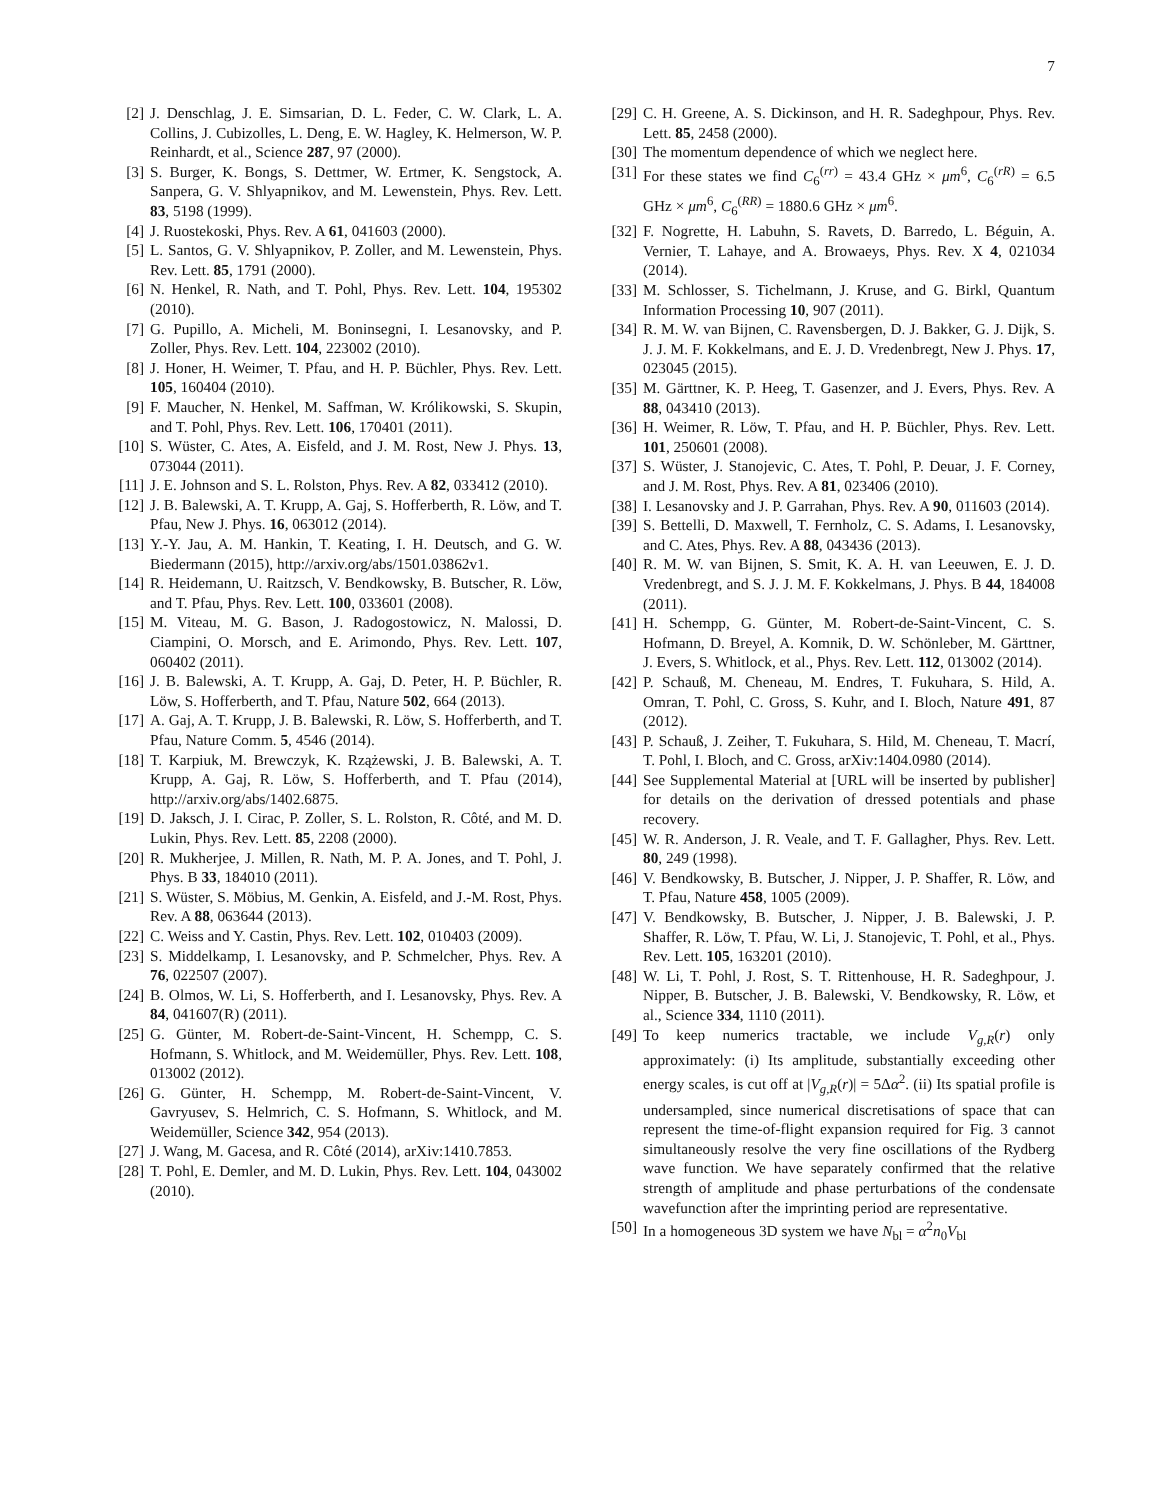7
[2] J. Denschlag, J. E. Simsarian, D. L. Feder, C. W. Clark, L. A. Collins, J. Cubizolles, L. Deng, E. W. Hagley, K. Helmerson, W. P. Reinhardt, et al., Science 287, 97 (2000).
[3] S. Burger, K. Bongs, S. Dettmer, W. Ertmer, K. Sengstock, A. Sanpera, G. V. Shlyapnikov, and M. Lewenstein, Phys. Rev. Lett. 83, 5198 (1999).
[4] J. Ruostekoski, Phys. Rev. A 61, 041603 (2000).
[5] L. Santos, G. V. Shlyapnikov, P. Zoller, and M. Lewenstein, Phys. Rev. Lett. 85, 1791 (2000).
[6] N. Henkel, R. Nath, and T. Pohl, Phys. Rev. Lett. 104, 195302 (2010).
[7] G. Pupillo, A. Micheli, M. Boninsegni, I. Lesanovsky, and P. Zoller, Phys. Rev. Lett. 104, 223002 (2010).
[8] J. Honer, H. Weimer, T. Pfau, and H. P. Büchler, Phys. Rev. Lett. 105, 160404 (2010).
[9] F. Maucher, N. Henkel, M. Saffman, W. Królikowski, S. Skupin, and T. Pohl, Phys. Rev. Lett. 106, 170401 (2011).
[10] S. Wüster, C. Ates, A. Eisfeld, and J. M. Rost, New J. Phys. 13, 073044 (2011).
[11] J. E. Johnson and S. L. Rolston, Phys. Rev. A 82, 033412 (2010).
[12] J. B. Balewski, A. T. Krupp, A. Gaj, S. Hofferberth, R. Löw, and T. Pfau, New J. Phys. 16, 063012 (2014).
[13] Y.-Y. Jau, A. M. Hankin, T. Keating, I. H. Deutsch, and G. W. Biedermann (2015), http://arxiv.org/abs/1501.03862v1.
[14] R. Heidemann, U. Raitzsch, V. Bendkowsky, B. Butscher, R. Löw, and T. Pfau, Phys. Rev. Lett. 100, 033601 (2008).
[15] M. Viteau, M. G. Bason, J. Radogostowicz, N. Malossi, D. Ciampini, O. Morsch, and E. Arimondo, Phys. Rev. Lett. 107, 060402 (2011).
[16] J. B. Balewski, A. T. Krupp, A. Gaj, D. Peter, H. P. Büchler, R. Löw, S. Hofferberth, and T. Pfau, Nature 502, 664 (2013).
[17] A. Gaj, A. T. Krupp, J. B. Balewski, R. Löw, S. Hofferberth, and T. Pfau, Nature Comm. 5, 4546 (2014).
[18] T. Karpiuk, M. Brewczyk, K. Rzążewski, J. B. Balewski, A. T. Krupp, A. Gaj, R. Löw, S. Hofferberth, and T. Pfau (2014), http://arxiv.org/abs/1402.6875.
[19] D. Jaksch, J. I. Cirac, P. Zoller, S. L. Rolston, R. Côté, and M. D. Lukin, Phys. Rev. Lett. 85, 2208 (2000).
[20] R. Mukherjee, J. Millen, R. Nath, M. P. A. Jones, and T. Pohl, J. Phys. B 33, 184010 (2011).
[21] S. Wüster, S. Möbius, M. Genkin, A. Eisfeld, and J.-M. Rost, Phys. Rev. A 88, 063644 (2013).
[22] C. Weiss and Y. Castin, Phys. Rev. Lett. 102, 010403 (2009).
[23] S. Middelkamp, I. Lesanovsky, and P. Schmelcher, Phys. Rev. A 76, 022507 (2007).
[24] B. Olmos, W. Li, S. Hofferberth, and I. Lesanovsky, Phys. Rev. A 84, 041607(R) (2011).
[25] G. Günter, M. Robert-de-Saint-Vincent, H. Schempp, C. S. Hofmann, S. Whitlock, and M. Weidemüller, Phys. Rev. Lett. 108, 013002 (2012).
[26] G. Günter, H. Schempp, M. Robert-de-Saint-Vincent, V. Gavryusev, S. Helmrich, C. S. Hofmann, S. Whitlock, and M. Weidemüller, Science 342, 954 (2013).
[27] J. Wang, M. Gacesa, and R. Côté (2014), arXiv:1410.7853.
[28] T. Pohl, E. Demler, and M. D. Lukin, Phys. Rev. Lett. 104, 043002 (2010).
[29] C. H. Greene, A. S. Dickinson, and H. R. Sadeghpour, Phys. Rev. Lett. 85, 2458 (2000).
[30] The momentum dependence of which we neglect here.
[31] For these states we find C<sub>6</sub><sup>(rr)</sup> = 43.4 GHz × μm<sup>6</sup>, C<sub>6</sub><sup>(rR)</sup> = 6.5 GHz × μm<sup>6</sup>, C<sub>6</sub><sup>(RR)</sup> = 1880.6 GHz × μm<sup>6</sup>.
[32] F. Nogrette, H. Labuhn, S. Ravets, D. Barredo, L. Béguin, A. Vernier, T. Lahaye, and A. Browaeys, Phys. Rev. X 4, 021034 (2014).
[33] M. Schlosser, S. Tichelmann, J. Kruse, and G. Birkl, Quantum Information Processing 10, 907 (2011).
[34] R. M. W. van Bijnen, C. Ravensbergen, D. J. Bakker, G. J. Dijk, S. J. J. M. F. Kokkelmans, and E. J. D. Vredenbregt, New J. Phys. 17, 023045 (2015).
[35] M. Gärttner, K. P. Heeg, T. Gasenzer, and J. Evers, Phys. Rev. A 88, 043410 (2013).
[36] H. Weimer, R. Löw, T. Pfau, and H. P. Büchler, Phys. Rev. Lett. 101, 250601 (2008).
[37] S. Wüster, J. Stanojevic, C. Ates, T. Pohl, P. Deuar, J. F. Corney, and J. M. Rost, Phys. Rev. A 81, 023406 (2010).
[38] I. Lesanovsky and J. P. Garrahan, Phys. Rev. A 90, 011603 (2014).
[39] S. Bettelli, D. Maxwell, T. Fernholz, C. S. Adams, I. Lesanovsky, and C. Ates, Phys. Rev. A 88, 043436 (2013).
[40] R. M. W. van Bijnen, S. Smit, K. A. H. van Leeuwen, E. J. D. Vredenbregt, and S. J. J. M. F. Kokkelmans, J. Phys. B 44, 184008 (2011).
[41] H. Schempp, G. Günter, M. Robert-de-Saint-Vincent, C. S. Hofmann, D. Breyel, A. Komnik, D. W. Schönleber, M. Gärttner, J. Evers, S. Whitlock, et al., Phys. Rev. Lett. 112, 013002 (2014).
[42] P. Schauß, M. Cheneau, M. Endres, T. Fukuhara, S. Hild, A. Omran, T. Pohl, C. Gross, S. Kuhr, and I. Bloch, Nature 491, 87 (2012).
[43] P. Schauß, J. Zeiher, T. Fukuhara, S. Hild, M. Cheneau, T. Macrí, T. Pohl, I. Bloch, and C. Gross, arXiv:1404.0980 (2014).
[44] See Supplemental Material at [URL will be inserted by publisher] for details on the derivation of dressed potentials and phase recovery.
[45] W. R. Anderson, J. R. Veale, and T. F. Gallagher, Phys. Rev. Lett. 80, 249 (1998).
[46] V. Bendkowsky, B. Butscher, J. Nipper, J. P. Shaffer, R. Löw, and T. Pfau, Nature 458, 1005 (2009).
[47] V. Bendkowsky, B. Butscher, J. Nipper, J. B. Balewski, J. P. Shaffer, R. Löw, T. Pfau, W. Li, J. Stanojevic, T. Pohl, et al., Phys. Rev. Lett. 105, 163201 (2010).
[48] W. Li, T. Pohl, J. Rost, S. T. Rittenhouse, H. R. Sadeghpour, J. Nipper, B. Butscher, J. B. Balewski, V. Bendkowsky, R. Löw, et al., Science 334, 1110 (2011).
[49] To keep numerics tractable, we include V<sub>g,R</sub>(r) only approximately: (i) Its amplitude, substantially exceeding other energy scales, is cut off at |V<sub>g,R</sub>(r)| = 5Δα<sup>2</sup>. (ii) Its spatial profile is undersampled, since numerical discretisations of space that can represent the time-of-flight expansion required for Fig. 3 cannot simultaneously resolve the very fine oscillations of the Rydberg wave function. We have separately confirmed that the relative strength of amplitude and phase perturbations of the condensate wavefunction after the imprinting period are representative.
[50] In a homogeneous 3D system we have N<sub>bl</sub> = α<sup>2</sup>n<sub>0</sub>V<sub>bl</sub>